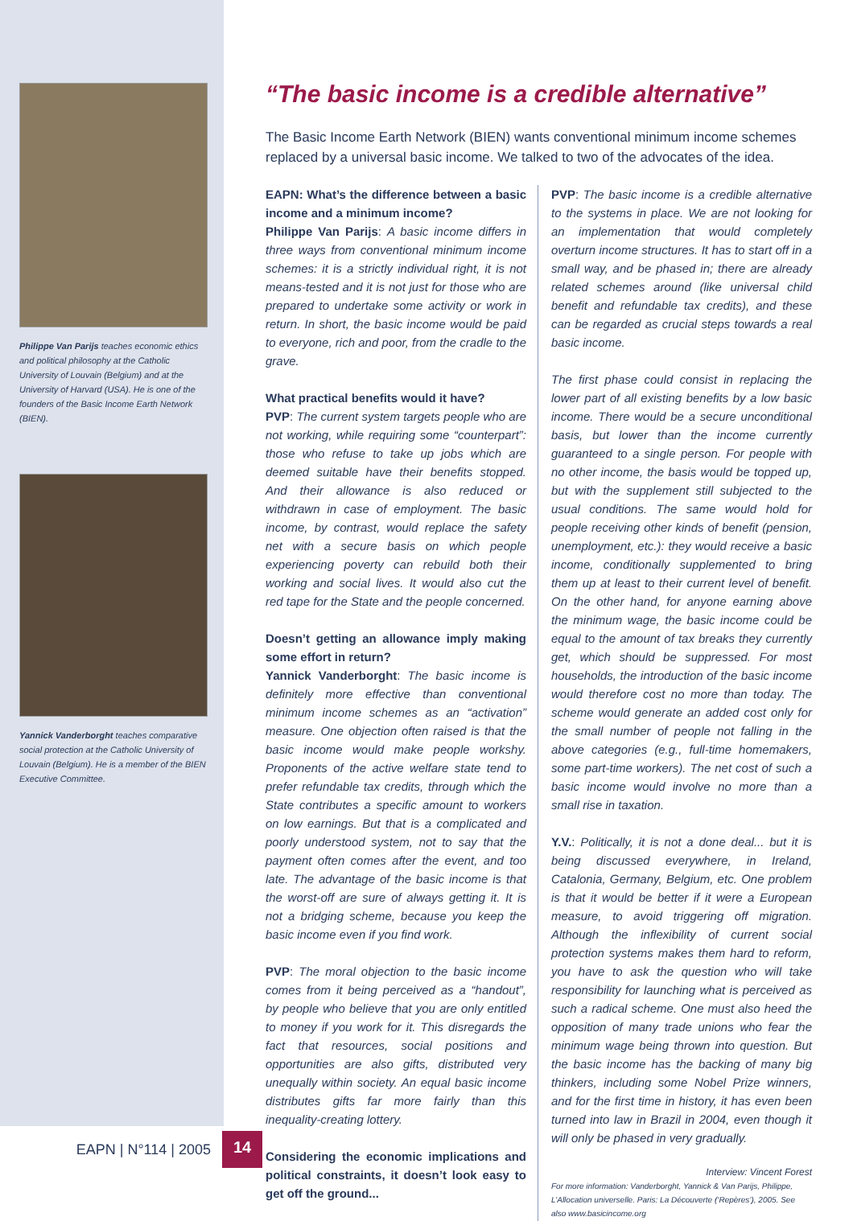Philippe Van Parijs teaches economic ethics and political philosophy at the Catholic University of Louvain (Belgium) and at the University of Harvard (USA). He is one of the founders of the Basic Income Earth Network (BIEN).
Yannick Vanderborght teaches comparative social protection at the Catholic University of Louvain (Belgium). He is a member of the BIEN Executive Committee.
“The basic income is a credible alternative”
The Basic Income Earth Network (BIEN) wants conventional minimum income schemes replaced by a universal basic income. We talked to two of the advocates of the idea.
EAPN: What’s the difference between a basic income and a minimum income?
Philippe Van Parijs: A basic income differs in three ways from conventional minimum income schemes: it is a strictly individual right, it is not means-tested and it is not just for those who are prepared to undertake some activity or work in return. In short, the basic income would be paid to everyone, rich and poor, from the cradle to the grave.
What practical benefits would it have?
PVP: The current system targets people who are not working, while requiring some “counterpart”: those who refuse to take up jobs which are deemed suitable have their benefits stopped. And their allowance is also reduced or withdrawn in case of employment. The basic income, by contrast, would replace the safety net with a secure basis on which people experiencing poverty can rebuild both their working and social lives. It would also cut the red tape for the State and the people concerned.
Doesn’t getting an allowance imply making some effort in return?
Yannick Vanderborght: The basic income is definitely more effective than conventional minimum income schemes as an “activation” measure. One objection often raised is that the basic income would make people workshy. Proponents of the active welfare state tend to prefer refundable tax credits, through which the State contributes a specific amount to workers on low earnings. But that is a complicated and poorly understood system, not to say that the payment often comes after the event, and too late. The advantage of the basic income is that the worst-off are sure of always getting it. It is not a bridging scheme, because you keep the basic income even if you find work.
PVP: The moral objection to the basic income comes from it being perceived as a “handout”, by people who believe that you are only entitled to money if you work for it. This disregards the fact that resources, social positions and opportunities are also gifts, distributed very unequally within society. An equal basic income distributes gifts far more fairly than this inequality-creating lottery.
Considering the economic implications and political constraints, it doesn’t look easy to get off the ground...
PVP: The basic income is a credible alternative to the systems in place. We are not looking for an implementation that would completely overturn income structures. It has to start off in a small way, and be phased in; there are already related schemes around (like universal child benefit and refundable tax credits), and these can be regarded as crucial steps towards a real basic income.
The first phase could consist in replacing the lower part of all existing benefits by a low basic income. There would be a secure unconditional basis, but lower than the income currently guaranteed to a single person. For people with no other income, the basis would be topped up, but with the supplement still subjected to the usual conditions. The same would hold for people receiving other kinds of benefit (pension, unemployment, etc.): they would receive a basic income, conditionally supplemented to bring them up at least to their current level of benefit. On the other hand, for anyone earning above the minimum wage, the basic income could be equal to the amount of tax breaks they currently get, which should be suppressed. For most households, the introduction of the basic income would therefore cost no more than today. The scheme would generate an added cost only for the small number of people not falling in the above categories (e.g., full-time homemakers, some part-time workers). The net cost of such a basic income would involve no more than a small rise in taxation.
Y.V.: Politically, it is not a done deal... but it is being discussed everywhere, in Ireland, Catalonia, Germany, Belgium, etc. One problem is that it would be better if it were a European measure, to avoid triggering off migration. Although the inflexibility of current social protection systems makes them hard to reform, you have to ask the question who will take responsibility for launching what is perceived as such a radical scheme. One must also heed the opposition of many trade unions who fear the minimum wage being thrown into question. But the basic income has the backing of many big thinkers, including some Nobel Prize winners, and for the first time in history, it has even been turned into law in Brazil in 2004, even though it will only be phased in very gradually.
Interview: Vincent Forest
For more information: Vanderborght, Yannick & Van Parijs, Philippe, L’Allocation universelle. Paris: La Découverte (‘Repères’), 2005. See also www.basicincome.org
EAPN | N°114 | 2005
14